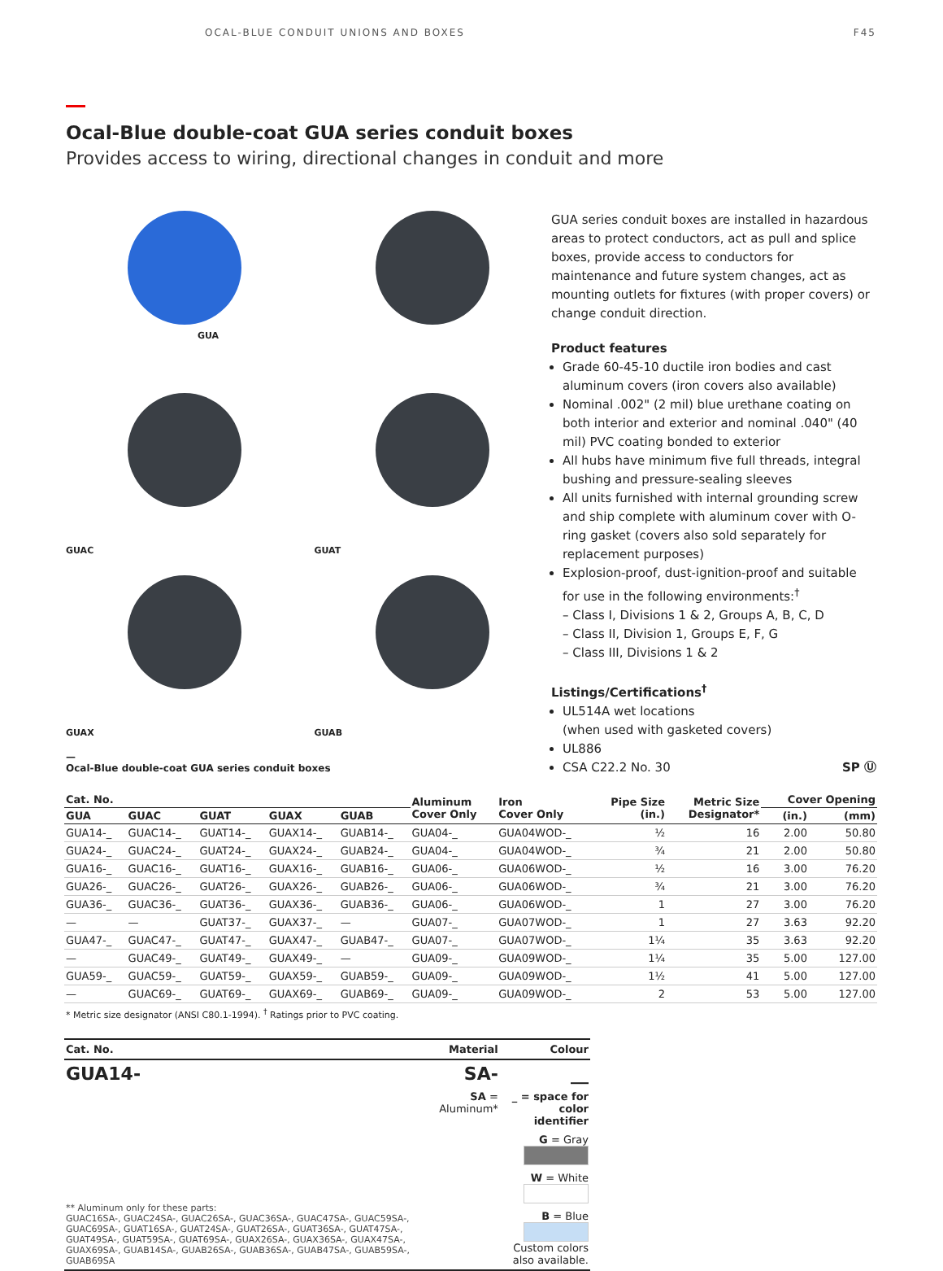OCAL-BLUE CONDUIT UNIONS AND BOXES F45
Ocal-Blue double-coat GUA series conduit boxes
Provides access to wiring, directional changes in conduit and more
GUA
GUAC
GUAT
GUAX
GUAB
—
Ocal-Blue double-coat GUA series conduit boxes
GUA series conduit boxes are installed in hazardous areas to protect conductors, act as pull and splice boxes, provide access to conductors for maintenance and future system changes, act as mounting outlets for fixtures (with proper covers) or change conduit direction.
Product features
Grade 60-45-10 ductile iron bodies and cast aluminum covers (iron covers also available)
Nominal .002" (2 mil) blue urethane coating on both interior and exterior and nominal .040" (40 mil) PVC coating bonded to exterior
All hubs have minimum five full threads, integral bushing and pressure-sealing sleeves
All units furnished with internal grounding screw and ship complete with aluminum cover with O-ring gasket (covers also sold separately for replacement purposes)
Explosion-proof, dust-ignition-proof and suitable for use in the following environments:<sup>†</sup>
– Class I, Divisions 1 & 2, Groups A, B, C, D
– Class II, Division 1, Groups E, F, G
– Class III, Divisions 1 & 2
Listings/Certifications<sup>†</sup>
UL514A wet locations
(when used with gasketed covers)
UL886
CSA C22.2 No. 30 SP Ⓤ
| Cat. No. | | | | | Aluminum Cover Only | Iron Cover Only | Pipe Size (in.) | Metric Size Designator* | Cover Opening | |
| --- | --- | --- | --- | --- | --- | --- | --- | --- | --- | --- |
| GUA | GUAC | GUAT | GUAX | GUAB | | | | | (in.) | (mm) |
| GUA14-_ | GUAC14-_ | GUAT14-_ | GUAX14-_ | GUAB14-_ | GUA04-_ | GUA04WOD-_ | ½ | 16 | 2.00 | 50.80 |
| GUA24-_ | GUAC24-_ | GUAT24-_ | GUAX24-_ | GUAB24-_ | GUA04-_ | GUA04WOD-_ | ¾ | 21 | 2.00 | 50.80 |
| GUA16-_ | GUAC16-_ | GUAT16-_ | GUAX16-_ | GUAB16-_ | GUA06-_ | GUA06WOD-_ | ½ | 16 | 3.00 | 76.20 |
| GUA26-_ | GUAC26-_ | GUAT26-_ | GUAX26-_ | GUAB26-_ | GUA06-_ | GUA06WOD-_ | ¾ | 21 | 3.00 | 76.20 |
| GUA36-_ | GUAC36-_ | GUAT36-_ | GUAX36-_ | GUAB36-_ | GUA06-_ | GUA06WOD-_ | 1 | 27 | 3.00 | 76.20 |
| — | — | GUAT37-_ | GUAX37-_ | — | GUA07-_ | GUA07WOD-_ | 1 | 27 | 3.63 | 92.20 |
| GUA47-_ | GUAC47-_ | GUAT47-_ | GUAX47-_ | GUAB47-_ | GUA07-_ | GUA07WOD-_ | 1¼ | 35 | 3.63 | 92.20 |
| — | GUAC49-_ | GUAT49-_ | GUAX49-_ | — | GUA09-_ | GUA09WOD-_ | 1¼ | 35 | 5.00 | 127.00 |
| GUA59-_ | GUAC59-_ | GUAT59-_ | GUAX59-_ | GUAB59-_ | GUA09-_ | GUA09WOD-_ | 1½ | 41 | 5.00 | 127.00 |
| — | GUAC69-_ | GUAT69-_ | GUAX69-_ | GUAB69-_ | GUA09-_ | GUA09WOD-_ | 2 | 53 | 5.00 | 127.00 |
* Metric size designator (ANSI C80.1-1994). <sup>†</sup> Ratings prior to PVC coating.
| Cat. No. | Material | Colour |
| GUA14- | SA- | __ |
| ** Aluminum only for these parts: GUAC16SA-, GUAC24SA-, GUAC26SA-, GUAC36SA-, GUAC47SA-, GUAC59SA-, GUAC69SA-, GUAT16SA-, GUAT24SA-, GUAT26SA-, GUAT36SA-, GUAT47SA-, GUAT49SA-, GUAT59SA-, GUAT69SA-, GUAX26SA-, GUAX36SA-, GUAX47SA-, GUAX69SA-, GUAB14SA-, GUAB26SA-, GUAB36SA-, GUAB47SA-, GUAB59SA-, GUAB69SA | SA = Aluminum* | _ = space for color identifier |
| | | G = Gray |
| | | W = White |
| | | B = Blue Custom colors also available. |